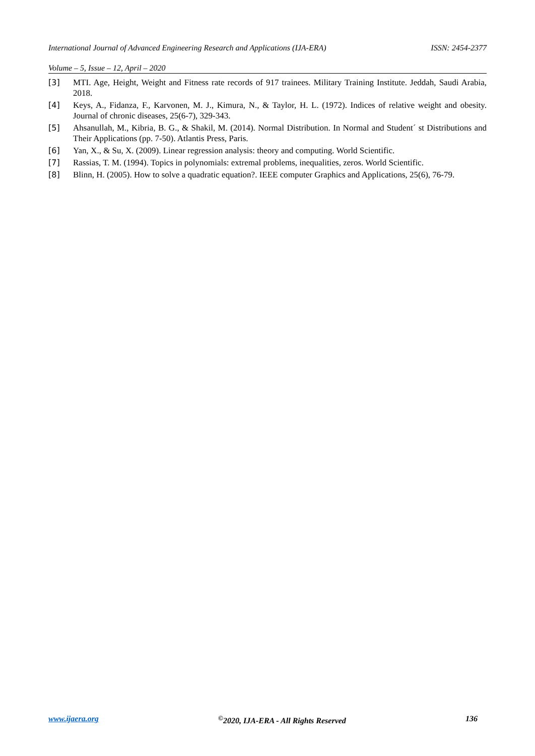International Journal of Advanced Engineering Research and Applications (IJA-ERA) ISSN: 2454-2377
Volume – 5, Issue – 12, April – 2020
[3] MTI. Age, Height, Weight and Fitness rate records of 917 trainees. Military Training Institute. Jeddah, Saudi Arabia, 2018.
[4] Keys, A., Fidanza, F., Karvonen, M. J., Kimura, N., & Taylor, H. L. (1972). Indices of relative weight and obesity. Journal of chronic diseases, 25(6-7), 329-343.
[5] Ahsanullah, M., Kibria, B. G., & Shakil, M. (2014). Normal Distribution. In Normal and Student´ st Distributions and Their Applications (pp. 7-50). Atlantis Press, Paris.
[6] Yan, X., & Su, X. (2009). Linear regression analysis: theory and computing. World Scientific.
[7] Rassias, T. M. (1994). Topics in polynomials: extremal problems, inequalities, zeros. World Scientific.
[8] Blinn, H. (2005). How to solve a quadratic equation?. IEEE computer Graphics and Applications, 25(6), 76-79.
www.ijaera.org<sup>©</sup>2020, IJA-ERA - All Rights Reserved 136